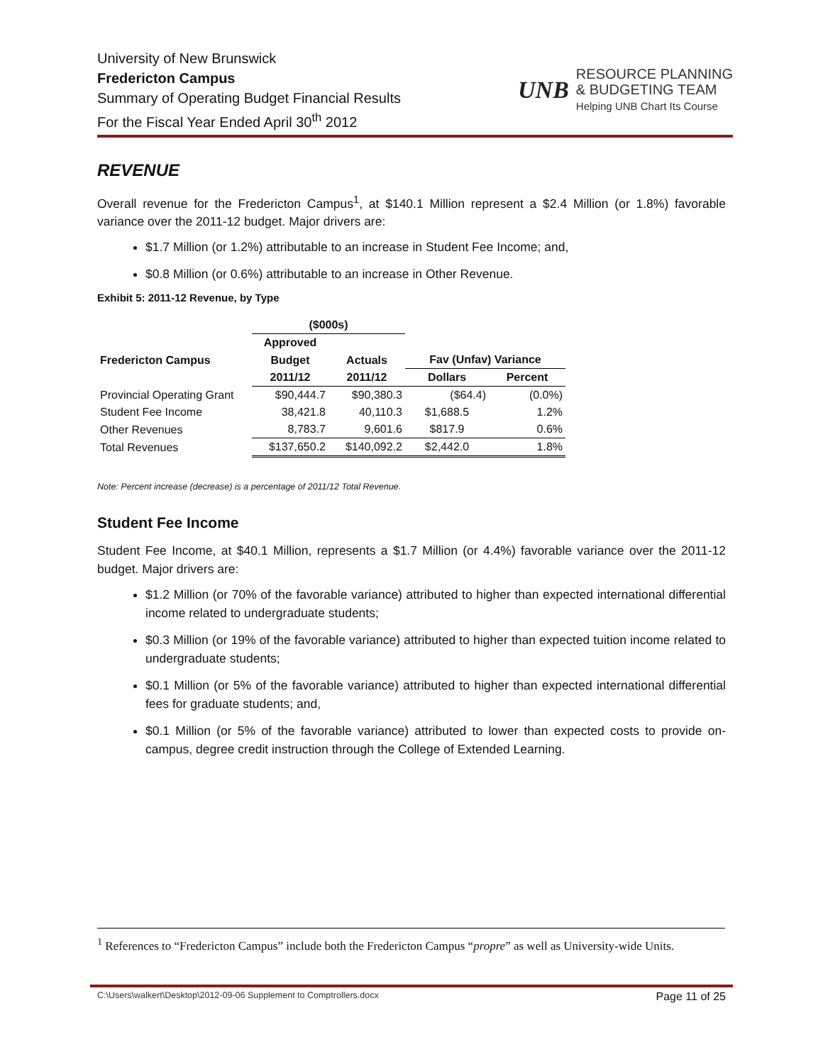University of New Brunswick
Fredericton Campus
Summary of Operating Budget Financial Results
For the Fiscal Year Ended April 30<sup>th</sup> 2012
UNB
RESOURCE PLANNING
& BUDGETING TEAM
Helping UNB Chart Its Course
REVENUE
Overall revenue for the Fredericton Campus<sup>1</sup>, at $140.1 Million represent a $2.4 Million (or 1.8%) favorable variance over the 2011-12 budget. Major drivers are:
$1.7 Million (or 1.2%) attributable to an increase in Student Fee Income; and,
$0.8 Million (or 0.6%) attributable to an increase in Other Revenue.
Exhibit 5: 2011-12 Revenue, by Type
| | ($000s) | | | |
| --- | --- | --- | --- | --- |
| | Approved | | | |
| Fredericton Campus | Budget | Actuals | Fav (Unfav) Variance | |
| | 2011/12 | 2011/12 | Dollars | Percent |
| Provincial Operating Grant | $90,444.7 | $90,380.3 | ($64.4) | (0.0%) |
| Student Fee Income | 38,421.8 | 40,110.3 | $1,688.5 | 1.2% |
| Other Revenues | 8,783.7 | 9,601.6 | $817.9 | 0.6% |
| Total Revenues | $137,650.2 | $140,092.2 | $2,442.0 | 1.8% |
Note: Percent increase (decrease) is a percentage of 2011/12 Total Revenue.
Student Fee Income
Student Fee Income, at $40.1 Million, represents a $1.7 Million (or 4.4%) favorable variance over the 2011-12 budget. Major drivers are:
$1.2 Million (or 70% of the favorable variance) attributed to higher than expected international differential income related to undergraduate students;
$0.3 Million (or 19% of the favorable variance) attributed to higher than expected tuition income related to undergraduate students;
$0.1 Million (or 5% of the favorable variance) attributed to higher than expected international differential fees for graduate students; and,
$0.1 Million (or 5% of the favorable variance) attributed to lower than expected costs to provide on-campus, degree credit instruction through the College of Extended Learning.
<sup>1</sup> References to “Fredericton Campus” include both the Fredericton Campus “propre” as well as University-wide Units.
C:\Users\walkert\Desktop\2012-09-06 Supplement to Comptrollers.docx Page 11 of 25